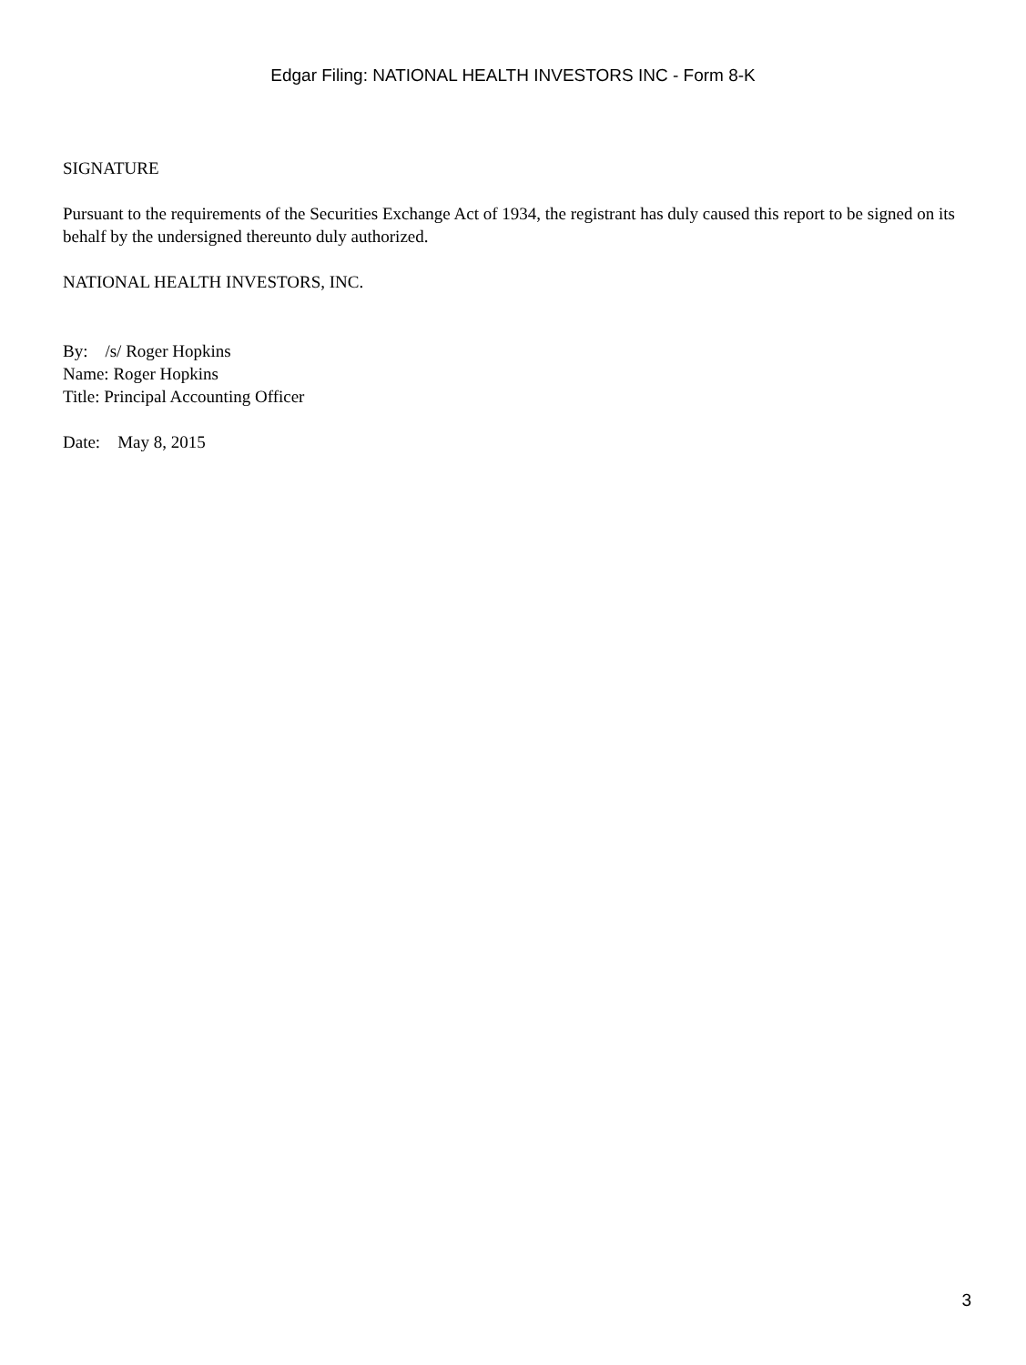Edgar Filing: NATIONAL HEALTH INVESTORS INC - Form 8-K
SIGNATURE
Pursuant to the requirements of the Securities Exchange Act of 1934, the registrant has duly caused this report to be signed on its behalf by the undersigned thereunto duly authorized.
NATIONAL HEALTH INVESTORS, INC.
By: /s/ Roger Hopkins
Name: Roger Hopkins
Title: Principal Accounting Officer
Date: May 8, 2015
3